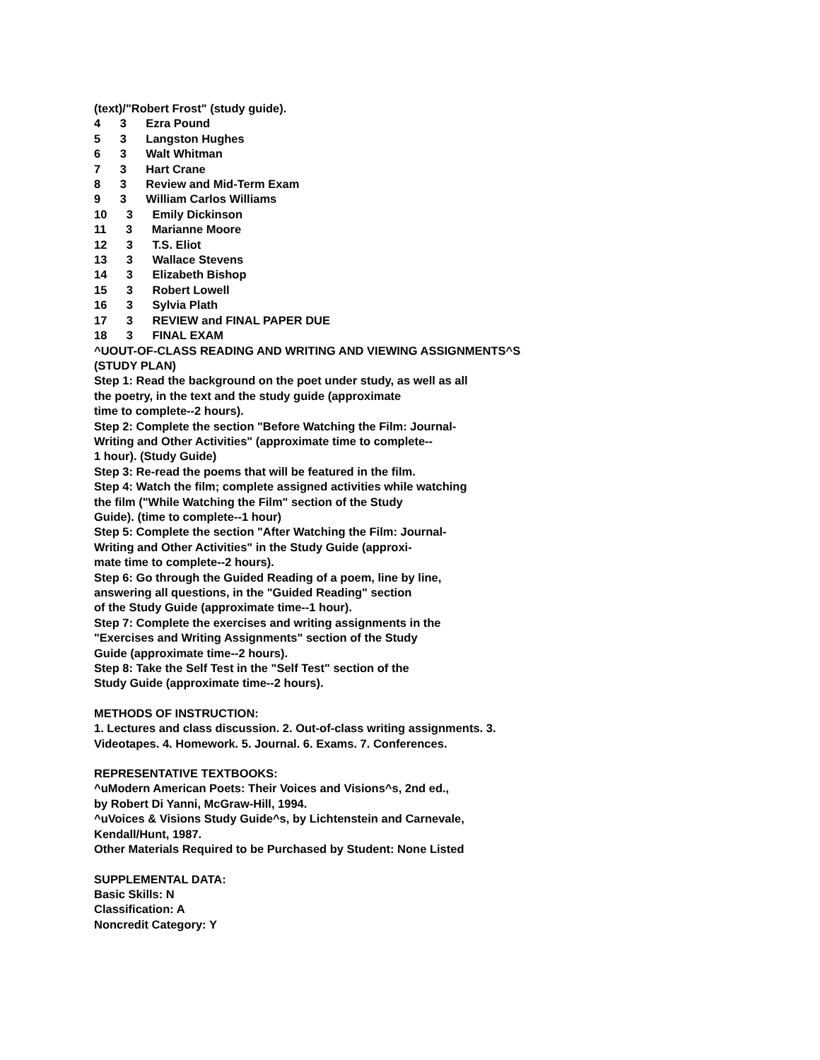(text)/"Robert Frost" (study guide).
4 3 Ezra Pound
5 3 Langston Hughes
6 3 Walt Whitman
7 3 Hart Crane
8 3 Review and Mid-Term Exam
9 3 William Carlos Williams
10 3 Emily Dickinson
11 3 Marianne Moore
12 3 T.S. Eliot
13 3 Wallace Stevens
14 3 Elizabeth Bishop
15 3 Robert Lowell
16 3 Sylvia Plath
17 3 REVIEW and FINAL PAPER DUE
18 3 FINAL EXAM
^UOUT-OF-CLASS READING AND WRITING AND VIEWING ASSIGNMENTS^S
(STUDY PLAN)
Step 1: Read the background on the poet under study, as well as all
the poetry, in the text and the study guide (approximate
time to complete--2 hours).
Step 2: Complete the section "Before Watching the Film: Journal-
Writing and Other Activities" (approximate time to complete--
1 hour). (Study Guide)
Step 3: Re-read the poems that will be featured in the film.
Step 4: Watch the film; complete assigned activities while watching
the film ("While Watching the Film" section of the Study
Guide). (time to complete--1 hour)
Step 5: Complete the section "After Watching the Film: Journal-
Writing and Other Activities" in the Study Guide (approxi-
mate time to complete--2 hours).
Step 6: Go through the Guided Reading of a poem, line by line,
answering all questions, in the "Guided Reading" section
of the Study Guide (approximate time--1 hour).
Step 7: Complete the exercises and writing assignments in the
"Exercises and Writing Assignments" section of the Study
Guide (approximate time--2 hours).
Step 8: Take the Self Test in the "Self Test" section of the
Study Guide (approximate time--2 hours).
METHODS OF INSTRUCTION:
1. Lectures and class discussion. 2. Out-of-class writing assignments. 3.
Videotapes. 4. Homework. 5. Journal. 6. Exams. 7. Conferences.
REPRESENTATIVE TEXTBOOKS:
^uModern American Poets: Their Voices and Visions^s, 2nd ed.,
by Robert Di Yanni, McGraw-Hill, 1994.
^uVoices & Visions Study Guide^s, by Lichtenstein and Carnevale,
Kendall/Hunt, 1987.
Other Materials Required to be Purchased by Student: None Listed
SUPPLEMENTAL DATA:
Basic Skills: N
Classification: A
Noncredit Category: Y